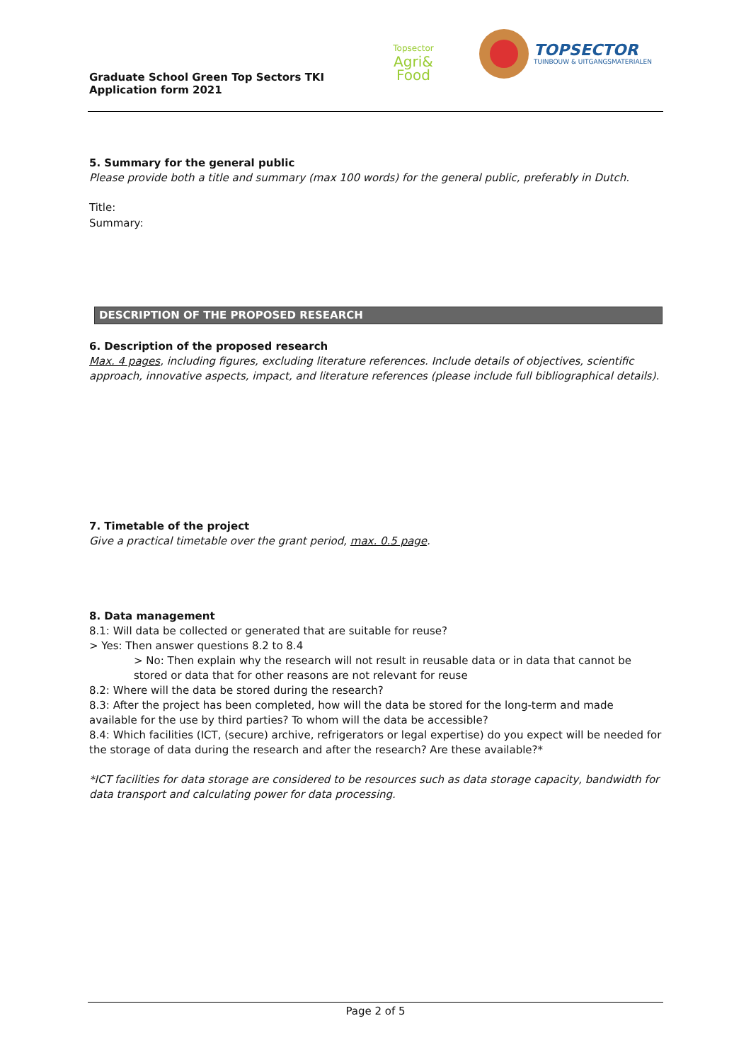Graduate School Green Top Sectors TKI
Application form 2021
Topsector
Agri&
Food
TOPSECTOR
TUINBOUW & UITGANGSMATERIALEN
5. Summary for the general public
Please provide both a title and summary (max 100 words) for the general public, preferably in Dutch.
Title:
Summary:
DESCRIPTION OF THE PROPOSED RESEARCH
6. Description of the proposed research
Max. 4 pages, including figures, excluding literature references. Include details of objectives, scientific approach, innovative aspects, impact, and literature references (please include full bibliographical details).
7. Timetable of the project
Give a practical timetable over the grant period, max. 0.5 page.
8. Data management
8.1: Will data be collected or generated that are suitable for reuse?
> Yes: Then answer questions 8.2 to 8.4
> No: Then explain why the research will not result in reusable data or in data that cannot be stored or data that for other reasons are not relevant for reuse
8.2: Where will the data be stored during the research?
8.3: After the project has been completed, how will the data be stored for the long-term and made available for the use by third parties? To whom will the data be accessible?
8.4: Which facilities (ICT, (secure) archive, refrigerators or legal expertise) do you expect will be needed for the storage of data during the research and after the research? Are these available?*
*ICT facilities for data storage are considered to be resources such as data storage capacity, bandwidth for data transport and calculating power for data processing.
Page 2 of 5